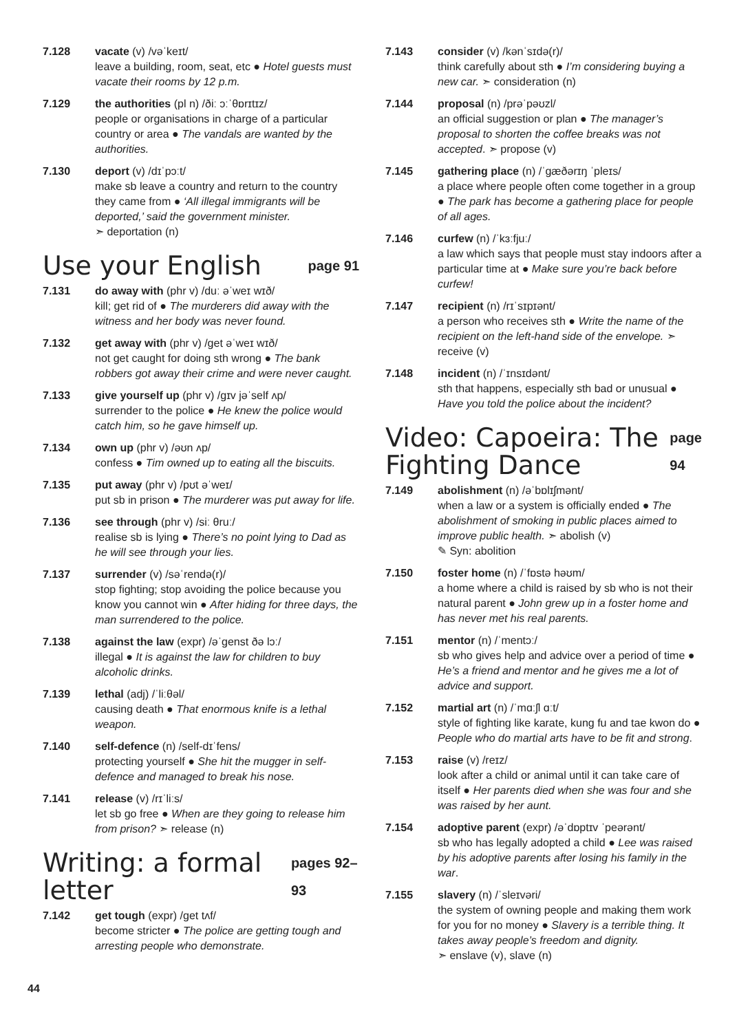7.128 vacate (v) /vəˈkeɪt/
leave a building, room, seat, etc ● Hotel guests must vacate their rooms by 12 p.m.
7.129 the authorities (pl n) /ðiː ɔːˈθɒrɪtɪz/
people or organisations in charge of a particular country or area ● The vandals are wanted by the authorities.
7.130 deport (v) /dɪˈpɔːt/
make sb leave a country and return to the country they came from ● ‘All illegal immigrants will be deported,’ said the government minister.
➣ deportation (n)
Use your English page 91
7.131 do away with (phr v) /duː əˈweɪ wɪð/
kill; get rid of ● The murderers did away with the witness and her body was never found.
7.132 get away with (phr v) /get əˈweɪ wɪð/
not get caught for doing sth wrong ● The bank robbers got away their crime and were never caught.
7.133 give yourself up (phr v) /gɪv jəˈself ʌp/
surrender to the police ● He knew the police would catch him, so he gave himself up.
7.134 own up (phr v) /əʊn ʌp/
confess ● Tim owned up to eating all the biscuits.
7.135 put away (phr v) /pʊt əˈweɪ/
put sb in prison ● The murderer was put away for life.
7.136 see through (phr v) /siː θruː/
realise sb is lying ● There’s no point lying to Dad as he will see through your lies.
7.137 surrender (v) /səˈrendə(r)/
stop fighting; stop avoiding the police because you know you cannot win ● After hiding for three days, the man surrendered to the police.
7.138 against the law (expr) /əˈgenst ðə lɔː/
illegal ● It is against the law for children to buy alcoholic drinks.
7.139 lethal (adj) /ˈliːθəl/
causing death ● That enormous knife is a lethal weapon.
7.140 self-defence (n) /self-dɪˈfens/
protecting yourself ● She hit the mugger in self-defence and managed to break his nose.
7.141 release (v) /rɪˈliːs/
let sb go free ● When are they going to release him from prison? ➣ release (n)
Writing: a formal letter pages 92–93
7.142 get tough (expr) /get tʌf/
become stricter ● The police are getting tough and arresting people who demonstrate.
7.143 consider (v) /kənˈsɪdə(r)/
think carefully about sth ● I’m considering buying a new car. ➣ consideration (n)
7.144 proposal (n) /prəˈpəʊzl/
an official suggestion or plan ● The manager’s proposal to shorten the coffee breaks was not accepted. ➣ propose (v)
7.145 gathering place (n) /ˈgæðərɪŋ ˈpleɪs/
a place where people often come together in a group ● The park has become a gathering place for people of all ages.
7.146 curfew (n) /ˈkɜːfjuː/
a law which says that people must stay indoors after a particular time at ● Make sure you’re back before curfew!
7.147 recipient (n) /rɪˈsɪpɪənt/
a person who receives sth ● Write the name of the recipient on the left-hand side of the envelope. ➣ receive (v)
7.148 incident (n) /ˈɪnsɪdənt/
sth that happens, especially sth bad or unusual ● Have you told the police about the incident?
Video: Capoeira: The Fighting Dance page 94
7.149 abolishment (n) /əˈbɒlɪʃmənt/
when a law or a system is officially ended ● The abolishment of smoking in public places aimed to improve public health. ➣ abolish (v)
✎ Syn: abolition
7.150 foster home (n) /ˈfɒstə həʊm/
a home where a child is raised by sb who is not their natural parent ● John grew up in a foster home and has never met his real parents.
7.151 mentor (n) /ˈmentɔː/
sb who gives help and advice over a period of time ● He’s a friend and mentor and he gives me a lot of advice and support.
7.152 martial art (n) /ˈmɑːʃl ɑːt/
style of fighting like karate, kung fu and tae kwon do ● People who do martial arts have to be fit and strong.
7.153 raise (v) /reɪz/
look after a child or animal until it can take care of itself ● Her parents died when she was four and she was raised by her aunt.
7.154 adoptive parent (expr) /əˈdɒptɪv ˈpeərənt/
sb who has legally adopted a child ● Lee was raised by his adoptive parents after losing his family in the war.
7.155 slavery (n) /ˈsleɪvəri/
the system of owning people and making them work for you for no money ● Slavery is a terrible thing. It takes away people’s freedom and dignity.
➣ enslave (v), slave (n)
44